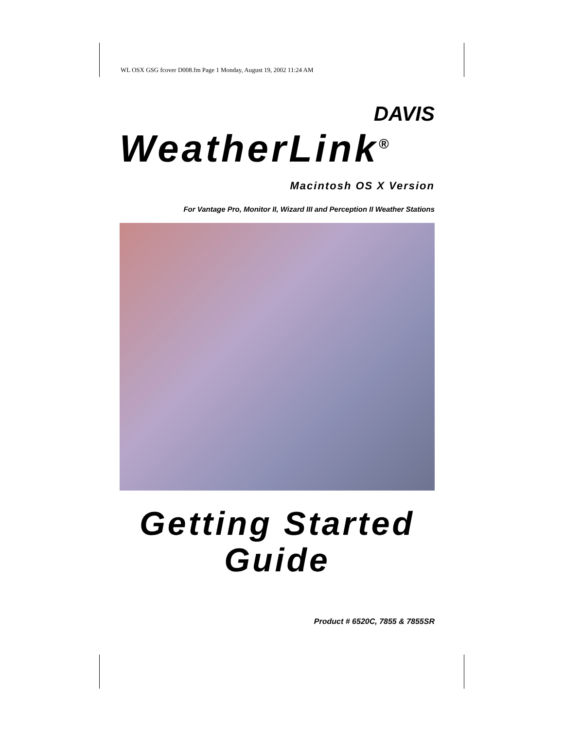WL OSX GSG fcover D008.fm Page 1 Monday, August 19, 2002 11:24 AM
DAVIS
WeatherLink<sup>®</sup>
Macintosh OS X Version
For Vantage Pro, Monitor II, Wizard III and Perception II Weather Stations
Getting Started
Guide
Product # 6520C, 7855 & 7855SR